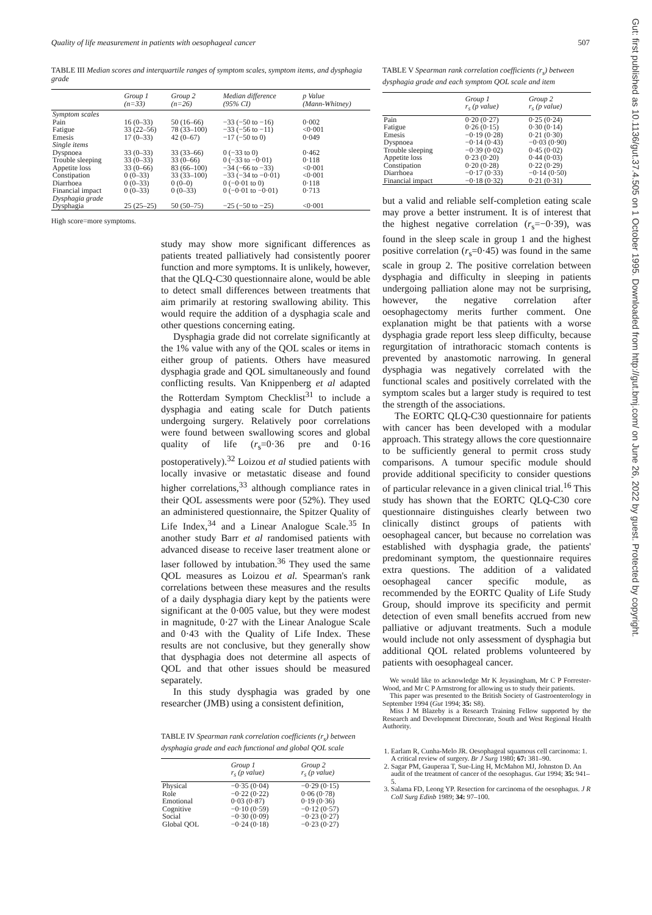Quality of life measurement in patients with oesophageal cancer 507
Gut: first published as 10.1136/gut.37.4.505 on 1 October 1995. Downloaded from http://gut.bmj.com/ on June 26, 2022 by guest. Protected by copyright.
TABLE III Median scores and interquartile ranges of symptom scales, symptom items, and dysphagia grade
| | Group 1 (n=33) | Group 2 (n=26) | Median difference (95% CI) | p Value (Mann-Whitney) |
| --- | --- | --- | --- | --- |
| Symptom scales | | | | |
| Pain | 16 (0–33) | 50 (16–66) | −33 (−50 to −16) | 0·002 |
| Fatigue | 33 (22–56) | 78 (33–100) | −33 (−56 to −11) | <0·001 |
| Emesis | 17 (0–33) | 42 (0–67) | −17 (−50 to 0) | 0·049 |
| Single items | | | | |
| Dyspnoea | 33 (0–33) | 33 (33–66) | 0 (−33 to 0) | 0·462 |
| Trouble sleeping | 33 (0–33) | 33 (0–66) | 0 (−33 to −0·01) | 0·118 |
| Appetite loss | 33 (0–66) | 83 (66–100) | −34 (−66 to −33) | <0·001 |
| Constipation | 0 (0–33) | 33 (33–100) | −33 (−34 to −0·01) | <0·001 |
| Diarrhoea | 0 (0–33) | 0 (0–0) | 0 (−0·01 to 0) | 0·118 |
| Financial impact | 0 (0–33) | 0 (0–33) | 0 (−0·01 to −0·01) | 0·713 |
| Dysphagia grade | | | | |
| Dysphagia | 25 (25–25) | 50 (50–75) | −25 (−50 to −25) | <0·001 |
High score=more symptoms.
study may show more significant differences as patients treated palliatively had consistently poorer function and more symptoms. It is unlikely, however, that the QLQ-C30 questionnaire alone, would be able to detect small differences between treatments that aim primarily at restoring swallowing ability. This would require the addition of a dysphagia scale and other questions concerning eating.
Dysphagia grade did not correlate significantly at the 1% value with any of the QOL scales or items in either group of patients. Others have measured dysphagia grade and QOL simultaneously and found conflicting results. Van Knippenberg et al adapted the Rotterdam Symptom Checklist<sup>31</sup> to include a dysphagia and eating scale for Dutch patients undergoing surgery. Relatively poor correlations were found between swallowing scores and global quality of life (r<sub>s</sub>=0·36 pre and 0·16 postoperatively).<sup>32</sup> Loizou et al studied patients with locally invasive or metastatic disease and found higher correlations,<sup>33</sup> although compliance rates in their QOL assessments were poor (52%). They used an administered questionnaire, the Spitzer Quality of Life Index,<sup>34</sup> and a Linear Analogue Scale.<sup>35</sup> In another study Barr et al randomised patients with advanced disease to receive laser treatment alone or laser followed by intubation.<sup>36</sup> They used the same QOL measures as Loizou et al. Spearman's rank correlations between these measures and the results of a daily dysphagia diary kept by the patients were significant at the 0·005 value, but they were modest in magnitude, 0·27 with the Linear Analogue Scale and 0·43 with the Quality of Life Index. These results are not conclusive, but they generally show that dysphagia does not determine all aspects of QOL and that other issues should be measured separately.
In this study dysphagia was graded by one researcher (JMB) using a consistent definition,
TABLE IV Spearman rank correlation coefficients (r<sub>s</sub>) between dysphagia grade and each functional and global QOL scale
| | Group 1 r<sub>s</sub> (p value) | Group 2 r<sub>s</sub> (p value) |
| --- | --- | --- |
| Physical | −0·35 (0·04) | −0·29 (0·15) |
| Role | −0·22 (0·22) | 0·06 (0·78) |
| Emotional | 0·03 (0·87) | 0·19 (0·36) |
| Cognitive | −0·10 (0·59) | −0·12 (0·57) |
| Social | −0·30 (0·09) | −0·23 (0·27) |
| Global QOL | −0·24 (0·18) | −0·23 (0·27) |
TABLE V Spearman rank correlation coefficients (r<sub>s</sub>) between dysphagia grade and each symptom QOL scale and item
| | Group 1 r<sub>s</sub> (p value) | Group 2 r<sub>s</sub> (p value) |
| --- | --- | --- |
| Pain | 0·20 (0·27) | 0·25 (0·24) |
| Fatigue | 0·26 (0·15) | 0·30 (0·14) |
| Emesis | −0·19 (0·28) | 0·21 (0·30) |
| Dyspnoea | −0·14 (0·43) | −0·03 (0·90) |
| Trouble sleeping | −0·39 (0·02) | 0·45 (0·02) |
| Appetite loss | 0·23 (0·20) | 0·44 (0·03) |
| Constipation | 0·20 (0·28) | 0·22 (0·29) |
| Diarrhoea | −0·17 (0·33) | −0·14 (0·50) |
| Financial impact | −0·18 (0·32) | 0·21 (0·31) |
but a valid and reliable self-completion eating scale may prove a better instrument. It is of interest that the highest negative correlation (r<sub>s</sub>=−0·39), was found in the sleep scale in group 1 and the highest positive correlation (r<sub>s</sub>=0·45) was found in the same scale in group 2. The positive correlation between dysphagia and difficulty in sleeping in patients undergoing palliation alone may not be surprising, however, the negative correlation after oesophagectomy merits further comment. One explanation might be that patients with a worse dysphagia grade report less sleep difficulty, because regurgitation of intrathoracic stomach contents is prevented by anastomotic narrowing. In general dysphagia was negatively correlated with the functional scales and positively correlated with the symptom scales but a larger study is required to test the strength of the associations.
The EORTC QLQ-C30 questionnaire for patients with cancer has been developed with a modular approach. This strategy allows the core questionnaire to be sufficiently general to permit cross study comparisons. A tumour specific module should provide additional specificity to consider questions of particular relevance in a given clinical trial.<sup>16</sup> This study has shown that the EORTC QLQ-C30 core questionnaire distinguishes clearly between two clinically distinct groups of patients with oesophageal cancer, but because no correlation was established with dysphagia grade, the patients' predominant symptom, the questionnaire requires extra questions. The addition of a validated oesophageal cancer specific module, as recommended by the EORTC Quality of Life Study Group, should improve its specificity and permit detection of even small benefits accrued from new palliative or adjuvant treatments. Such a module would include not only assessment of dysphagia but additional QOL related problems volunteered by patients with oesophageal cancer.
We would like to acknowledge Mr K Jeyasingham, Mr C P Forrester-Wood, and Mr C P Armstrong for allowing us to study their patients.
This paper was presented to the British Society of Gastroenterology in September 1994 (Gut 1994; 35: S8).
Miss J M Blazeby is a Research Training Fellow supported by the Research and Development Directorate, South and West Regional Health Authority.
1. Earlam R, Cunha-Melo JR. Oesophageal squamous cell carcinoma: 1. A critical review of surgery. Br J Surg 1980; 67: 381–90.
2. Sagar PM, Gauperaa T, Sue-Ling H, McMahon MJ, Johnston D. An audit of the treatment of cancer of the oesophagus. Gut 1994; 35: 941–5.
3. Salama FD, Leong YP. Resection for carcinoma of the oesophagus. J R Coll Surg Edinb 1989; 34: 97–100.